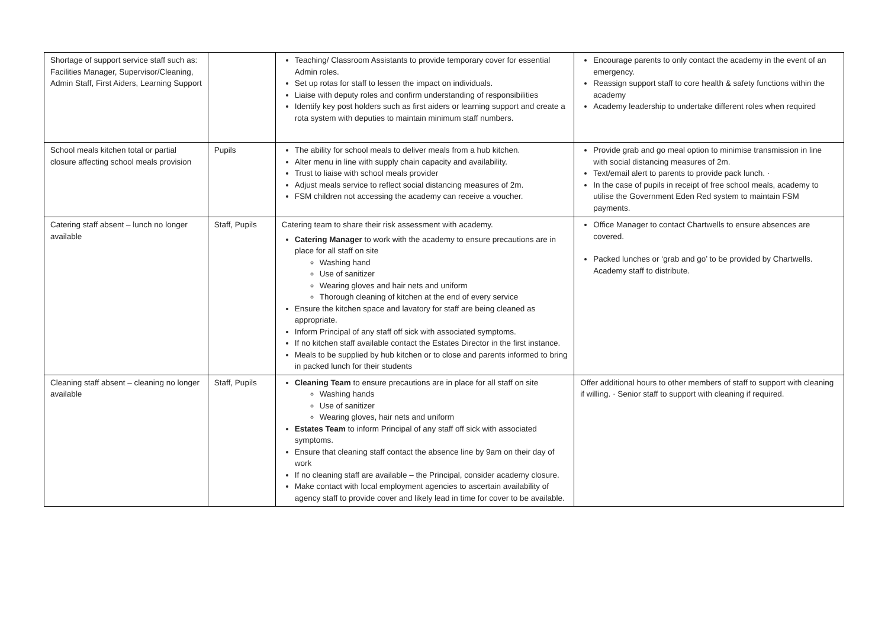| Shortage of support service staff such as: Facilities Manager, Supervisor/Cleaning, Admin Staff, First Aiders, Learning Support | | Teaching/ Classroom Assistants to provide temporary cover for essential Admin roles. Set up rotas for staff to lessen the impact on individuals. Liaise with deputy roles and confirm understanding of responsibilities Identify key post holders such as first aiders or learning support and create a rota system with deputies to maintain minimum staff numbers. | Encourage parents to only contact the academy in the event of an emergency. Reassign support staff to core health & safety functions within the academy Academy leadership to undertake different roles when required |
| School meals kitchen total or partial closure affecting school meals provision | Pupils | The ability for school meals to deliver meals from a hub kitchen. Alter menu in line with supply chain capacity and availability. Trust to liaise with school meals provider Adjust meals service to reflect social distancing measures of 2m. FSM children not accessing the academy can receive a voucher. | Provide grab and go meal option to minimise transmission in line with social distancing measures of 2m. Text/email alert to parents to provide pack lunch. · In the case of pupils in receipt of free school meals, academy to utilise the Government Eden Red system to maintain FSM payments. |
| Catering staff absent – lunch no longer available | Staff, Pupils | Catering team to share their risk assessment with academy. Catering Manager to work with the academy to ensure precautions are in place for all staff on site Washing hand Use of sanitizer Wearing gloves and hair nets and uniform Thorough cleaning of kitchen at the end of every service Ensure the kitchen space and lavatory for staff are being cleaned as appropriate. Inform Principal of any staff off sick with associated symptoms. If no kitchen staff available contact the Estates Director in the first instance. Meals to be supplied by hub kitchen or to close and parents informed to bring in packed lunch for their students | Office Manager to contact Chartwells to ensure absences are covered. Packed lunches or ‘grab and go’ to be provided by Chartwells. Academy staff to distribute. |
| Cleaning staff absent – cleaning no longer available | Staff, Pupils | Cleaning Team to ensure precautions are in place for all staff on site Washing hands Use of sanitizer Wearing gloves, hair nets and uniform Estates Team to inform Principal of any staff off sick with associated symptoms. Ensure that cleaning staff contact the absence line by 9am on their day of work If no cleaning staff are available – the Principal, consider academy closure. Make contact with local employment agencies to ascertain availability of agency staff to provide cover and likely lead in time for cover to be available. | Offer additional hours to other members of staff to support with cleaning if willing. · Senior staff to support with cleaning if required. |